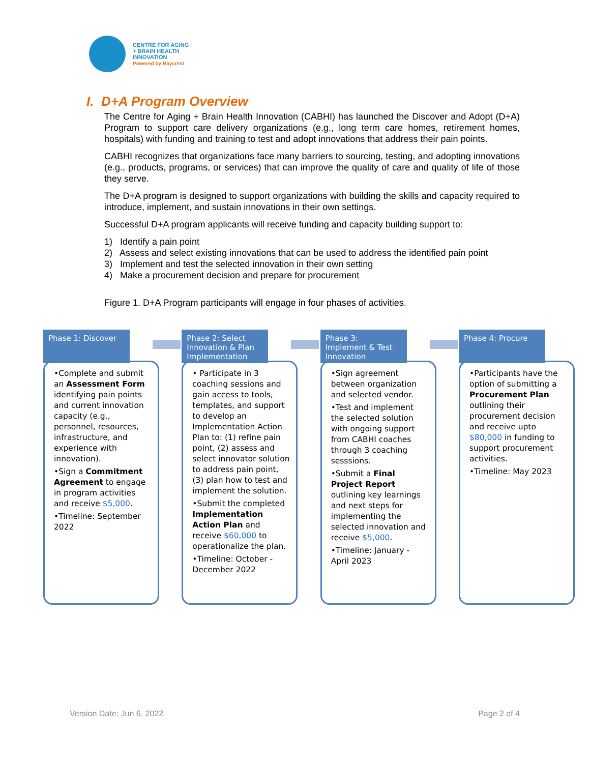CENTRE FOR AGING
+ BRAIN HEALTH
INNOVATION
Powered by Baycrest
I. D+A Program Overview
The Centre for Aging + Brain Health Innovation (CABHI) has launched the Discover and Adopt (D+A) Program to support care delivery organizations (e.g., long term care homes, retirement homes, hospitals) with funding and training to test and adopt innovations that address their pain points.
CABHI recognizes that organizations face many barriers to sourcing, testing, and adopting innovations (e.g., products, programs, or services) that can improve the quality of care and quality of life of those they serve.
The D+A program is designed to support organizations with building the skills and capacity required to introduce, implement, and sustain innovations in their own settings.
Successful D+A program applicants will receive funding and capacity building support to:
1) Identify a pain point
2) Assess and select existing innovations that can be used to address the identified pain point
3) Implement and test the selected innovation in their own setting
4) Make a procurement decision and prepare for procurement
Figure 1. D+A Program participants will engage in four phases of activities.
Phase 1: Discover
•Complete and submit an Assessment Form identifying pain points and current innovation capacity (e.g., personnel, resources, infrastructure, and experience with innovation).
•Sign a Commitment Agreement to engage in program activities and receive $5,000.
•Timeline: September 2022
Phase 2: Select
Innovation & Plan Implementation
• Participate in 3 coaching sessions and gain access to tools, templates, and support to develop an Implementation Action Plan to: (1) refine pain point, (2) assess and select innovator solution to address pain point, (3) plan how to test and implement the solution.
•Submit the completed Implementation Action Plan and receive $60,000 to operationalize the plan.
•Timeline: October - December 2022
Phase 3:
Implement & Test Innovation
•Sign agreement between organization and selected vendor.
•Test and implement the selected solution with ongoing support from CABHI coaches through 3 coaching sesssions.
•Submit a Final Project Report outlining key learnings and next steps for implementing the selected innovation and receive $5,000.
•Timeline: January - April 2023
Phase 4: Procure
•Participants have the option of submitting a Procurement Plan outlining their procurement decision and receive upto $80,000 in funding to support procurement activities.
•Timeline: May 2023
Version Date: Jun 6, 2022 Page 2 of 4